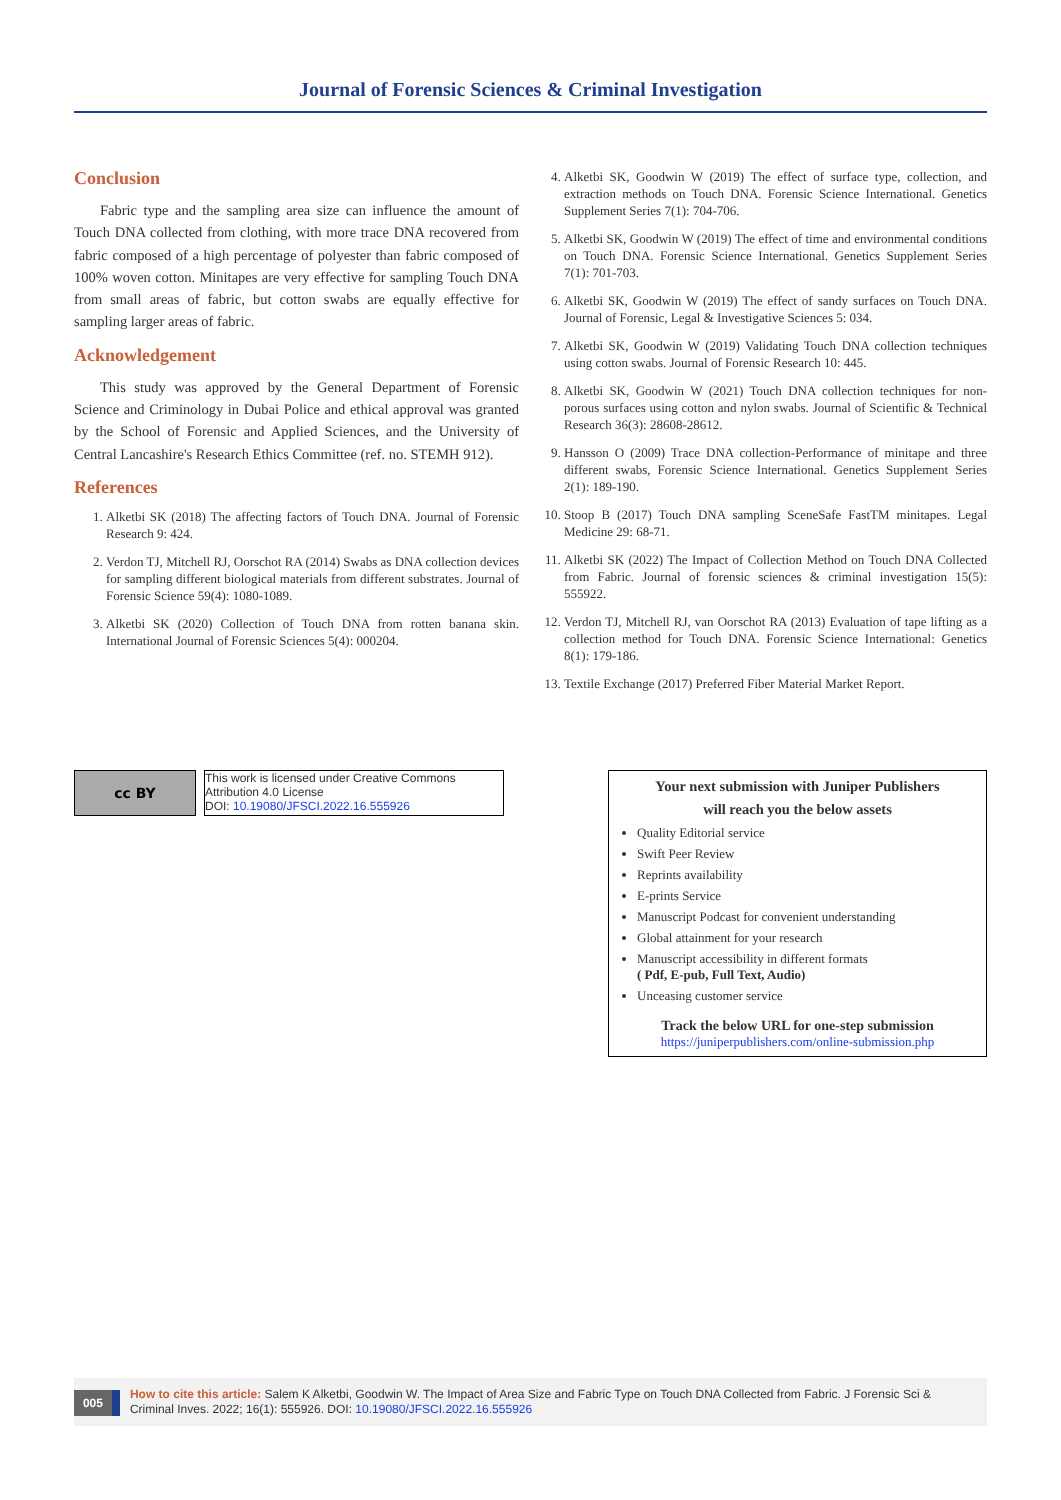Journal of Forensic Sciences & Criminal Investigation
Conclusion
Fabric type and the sampling area size can influence the amount of Touch DNA collected from clothing, with more trace DNA recovered from fabric composed of a high percentage of polyester than fabric composed of 100% woven cotton. Minitapes are very effective for sampling Touch DNA from small areas of fabric, but cotton swabs are equally effective for sampling larger areas of fabric.
Acknowledgement
This study was approved by the General Department of Forensic Science and Criminology in Dubai Police and ethical approval was granted by the School of Forensic and Applied Sciences, and the University of Central Lancashire's Research Ethics Committee (ref. no. STEMH 912).
References
1. Alketbi SK (2018) The affecting factors of Touch DNA. Journal of Forensic Research 9: 424.
2. Verdon TJ, Mitchell RJ, Oorschot RA (2014) Swabs as DNA collection devices for sampling different biological materials from different substrates. Journal of Forensic Science 59(4): 1080-1089.
3. Alketbi SK (2020) Collection of Touch DNA from rotten banana skin. International Journal of Forensic Sciences 5(4): 000204.
4. Alketbi SK, Goodwin W (2019) The effect of surface type, collection, and extraction methods on Touch DNA. Forensic Science International. Genetics Supplement Series 7(1): 704-706.
5. Alketbi SK, Goodwin W (2019) The effect of time and environmental conditions on Touch DNA. Forensic Science International. Genetics Supplement Series 7(1): 701-703.
6. Alketbi SK, Goodwin W (2019) The effect of sandy surfaces on Touch DNA. Journal of Forensic, Legal & Investigative Sciences 5: 034.
7. Alketbi SK, Goodwin W (2019) Validating Touch DNA collection techniques using cotton swabs. Journal of Forensic Research 10: 445.
8. Alketbi SK, Goodwin W (2021) Touch DNA collection techniques for non-porous surfaces using cotton and nylon swabs. Journal of Scientific & Technical Research 36(3): 28608-28612.
9. Hansson O (2009) Trace DNA collection-Performance of minitape and three different swabs, Forensic Science International. Genetics Supplement Series 2(1): 189-190.
10. Stoop B (2017) Touch DNA sampling SceneSafe FastTM minitapes. Legal Medicine 29: 68-71.
11. Alketbi SK (2022) The Impact of Collection Method on Touch DNA Collected from Fabric. Journal of forensic sciences & criminal investigation 15(5): 555922.
12. Verdon TJ, Mitchell RJ, van Oorschot RA (2013) Evaluation of tape lifting as a collection method for Touch DNA. Forensic Science International: Genetics 8(1): 179-186.
13. Textile Exchange (2017) Preferred Fiber Material Market Report.
cc BY
This work is licensed under Creative Commons Attribution 4.0 License
DOI: 10.19080/JFSCI.2022.16.555926
Your next submission with Juniper Publishers
will reach you the below assets
Quality Editorial service
Swift Peer Review
Reprints availability
E-prints Service
Manuscript Podcast for convenient understanding
Global attainment for your research
Manuscript accessibility in different formats
( Pdf, E-pub, Full Text, Audio)
Unceasing customer service
Track the below URL for one-step submission
https://juniperpublishers.com/online-submission.php
005
How to cite this article: Salem K Alketbi, Goodwin W. The Impact of Area Size and Fabric Type on Touch DNA Collected from Fabric. J Forensic Sci & Criminal Inves. 2022; 16(1): 555926. DOI: 10.19080/JFSCI.2022.16.555926